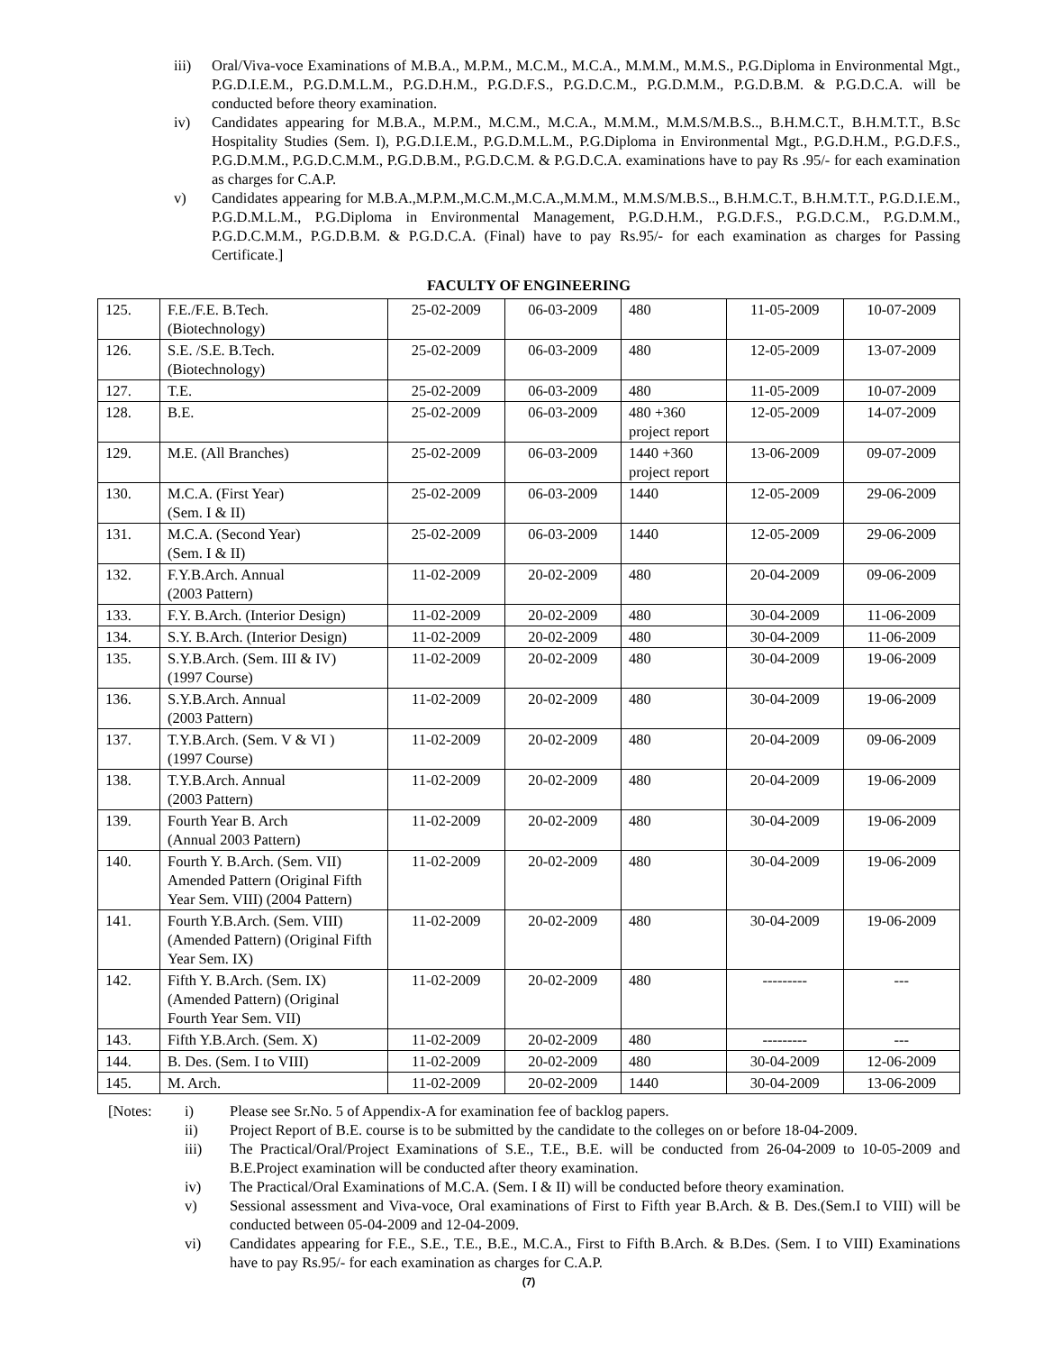iii) Oral/Viva-voce Examinations of M.B.A., M.P.M., M.C.M., M.C.A., M.M.M., M.M.S., P.G.Diploma in Environmental Mgt., P.G.D.I.E.M., P.G.D.M.L.M., P.G.D.H.M., P.G.D.F.S., P.G.D.C.M., P.G.D.M.M., P.G.D.B.M. & P.G.D.C.A. will be conducted before theory examination.
iv) Candidates appearing for M.B.A., M.P.M., M.C.M., M.C.A., M.M.M., M.M.S/M.B.S.., B.H.M.C.T., B.H.M.T.T., B.Sc Hospitality Studies (Sem. I), P.G.D.I.E.M., P.G.D.M.L.M., P.G.Diploma in Environmental Mgt., P.G.D.H.M., P.G.D.F.S., P.G.D.M.M., P.G.D.C.M.M., P.G.D.B.M., P.G.D.C.M. & P.G.D.C.A. examinations have to pay Rs .95/- for each examination as charges for C.A.P.
v) Candidates appearing for M.B.A.,M.P.M.,M.C.M.,M.C.A.,M.M.M., M.M.S/M.B.S.., B.H.M.C.T., B.H.M.T.T., P.G.D.I.E.M., P.G.D.M.L.M., P.G.Diploma in Environmental Management, P.G.D.H.M., P.G.D.F.S., P.G.D.C.M., P.G.D.M.M., P.G.D.C.M.M., P.G.D.B.M. & P.G.D.C.A. (Final) have to pay Rs.95/- for each examination as charges for Passing Certificate.]
FACULTY OF ENGINEERING
| 125. | F.E./F.E. B.Tech. (Biotechnology) | 25-02-2009 | 06-03-2009 | 480 | 11-05-2009 | 10-07-2009 |
| 126. | S.E. /S.E. B.Tech. (Biotechnology) | 25-02-2009 | 06-03-2009 | 480 | 12-05-2009 | 13-07-2009 |
| 127. | T.E. | 25-02-2009 | 06-03-2009 | 480 | 11-05-2009 | 10-07-2009 |
| 128. | B.E. | 25-02-2009 | 06-03-2009 | 480 +360 project report | 12-05-2009 | 14-07-2009 |
| 129. | M.E. (All Branches) | 25-02-2009 | 06-03-2009 | 1440 +360 project report | 13-06-2009 | 09-07-2009 |
| 130. | M.C.A. (First Year) (Sem. I & II) | 25-02-2009 | 06-03-2009 | 1440 | 12-05-2009 | 29-06-2009 |
| 131. | M.C.A. (Second Year) (Sem. I & II) | 25-02-2009 | 06-03-2009 | 1440 | 12-05-2009 | 29-06-2009 |
| 132. | F.Y.B.Arch. Annual (2003 Pattern) | 11-02-2009 | 20-02-2009 | 480 | 20-04-2009 | 09-06-2009 |
| 133. | F.Y. B.Arch. (Interior Design) | 11-02-2009 | 20-02-2009 | 480 | 30-04-2009 | 11-06-2009 |
| 134. | S.Y. B.Arch. (Interior Design) | 11-02-2009 | 20-02-2009 | 480 | 30-04-2009 | 11-06-2009 |
| 135. | S.Y.B.Arch. (Sem. III & IV) (1997 Course) | 11-02-2009 | 20-02-2009 | 480 | 30-04-2009 | 19-06-2009 |
| 136. | S.Y.B.Arch. Annual (2003 Pattern) | 11-02-2009 | 20-02-2009 | 480 | 30-04-2009 | 19-06-2009 |
| 137. | T.Y.B.Arch. (Sem. V & VI ) (1997 Course) | 11-02-2009 | 20-02-2009 | 480 | 20-04-2009 | 09-06-2009 |
| 138. | T.Y.B.Arch. Annual (2003 Pattern) | 11-02-2009 | 20-02-2009 | 480 | 20-04-2009 | 19-06-2009 |
| 139. | Fourth Year B. Arch (Annual 2003 Pattern) | 11-02-2009 | 20-02-2009 | 480 | 30-04-2009 | 19-06-2009 |
| 140. | Fourth Y. B.Arch. (Sem. VII) Amended Pattern (Original Fifth Year Sem. VIII) (2004 Pattern) | 11-02-2009 | 20-02-2009 | 480 | 30-04-2009 | 19-06-2009 |
| 141. | Fourth Y.B.Arch. (Sem. VIII) (Amended Pattern) (Original Fifth Year Sem. IX) | 11-02-2009 | 20-02-2009 | 480 | 30-04-2009 | 19-06-2009 |
| 142. | Fifth Y. B.Arch. (Sem. IX) (Amended Pattern) (Original Fourth Year Sem. VII) | 11-02-2009 | 20-02-2009 | 480 | --------- | --- |
| 143. | Fifth Y.B.Arch. (Sem. X) | 11-02-2009 | 20-02-2009 | 480 | --------- | --- |
| 144. | B. Des. (Sem. I to VIII) | 11-02-2009 | 20-02-2009 | 480 | 30-04-2009 | 12-06-2009 |
| 145. | M. Arch. | 11-02-2009 | 20-02-2009 | 1440 | 30-04-2009 | 13-06-2009 |
[Notes: i) Please see Sr.No. 5 of Appendix-A for examination fee of backlog papers.
ii) Project Report of B.E. course is to be submitted by the candidate to the colleges on or before 18-04-2009.
iii) The Practical/Oral/Project Examinations of S.E., T.E., B.E. will be conducted from 26-04-2009 to 10-05-2009 and B.E.Project examination will be conducted after theory examination.
iv) The Practical/Oral Examinations of M.C.A. (Sem. I & II) will be conducted before theory examination.
v) Sessional assessment and Viva-voce, Oral examinations of First to Fifth year B.Arch. & B. Des.(Sem.I to VIII) will be conducted between 05-04-2009 and 12-04-2009.
vi) Candidates appearing for F.E., S.E., T.E., B.E., M.C.A., First to Fifth B.Arch. & B.Des. (Sem. I to VIII) Examinations have to pay Rs.95/- for each examination as charges for C.A.P.
(7)